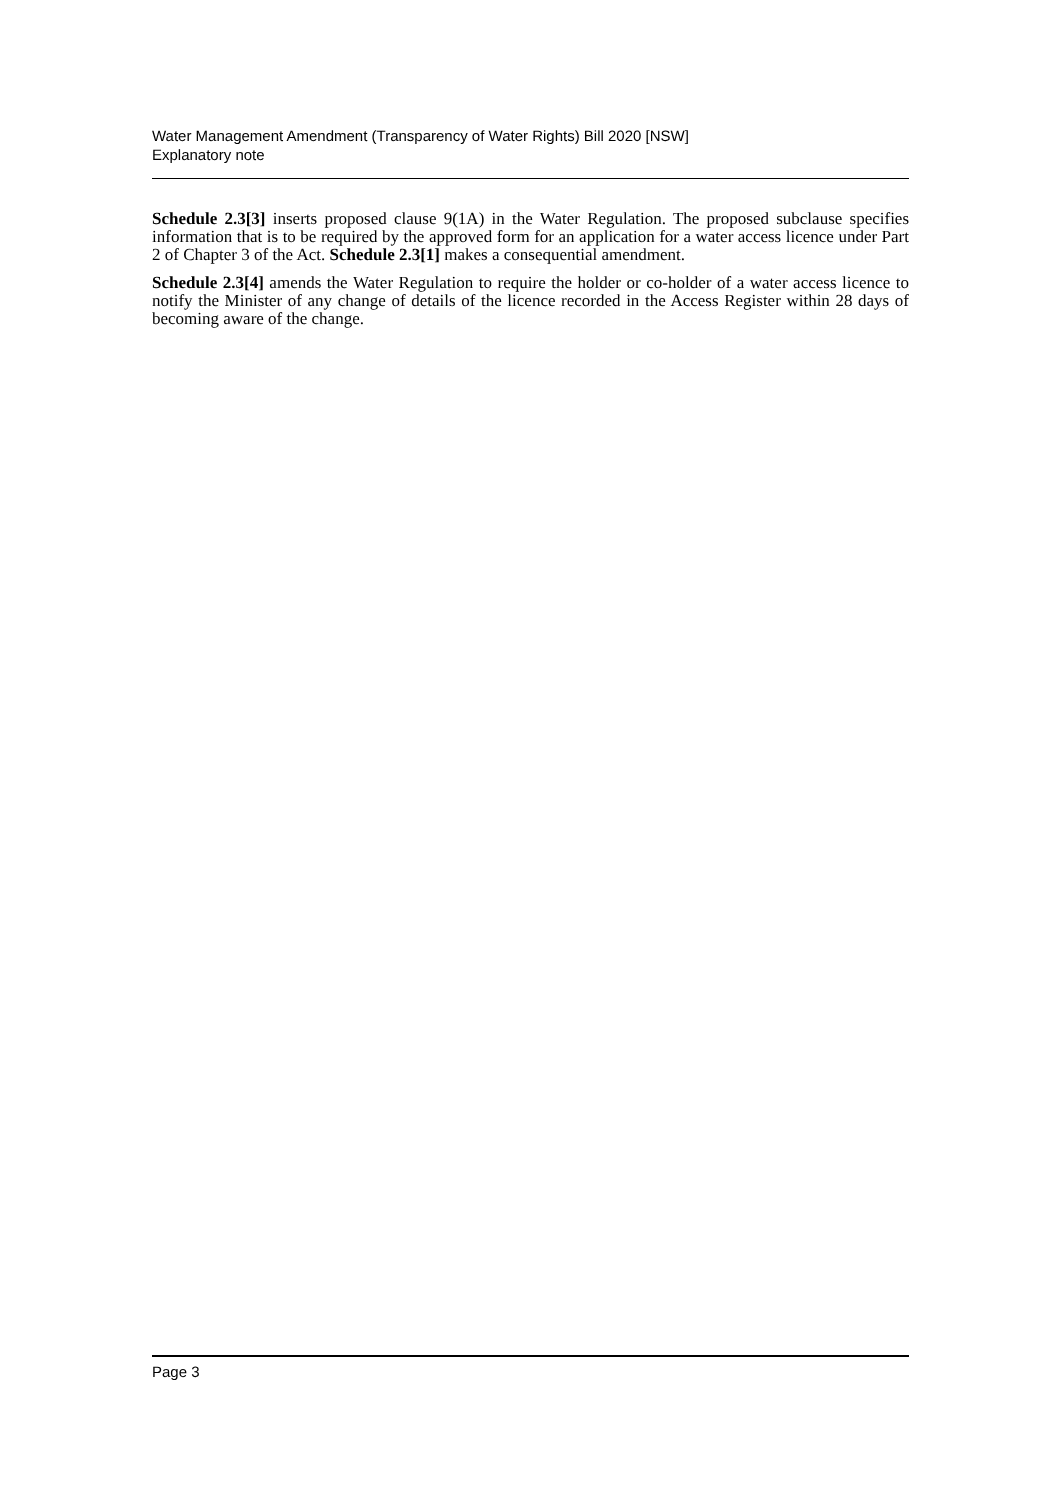Water Management Amendment (Transparency of Water Rights) Bill 2020 [NSW]
Explanatory note
Schedule 2.3[3] inserts proposed clause 9(1A) in the Water Regulation. The proposed subclause specifies information that is to be required by the approved form for an application for a water access licence under Part 2 of Chapter 3 of the Act. Schedule 2.3[1] makes a consequential amendment.
Schedule 2.3[4] amends the Water Regulation to require the holder or co-holder of a water access licence to notify the Minister of any change of details of the licence recorded in the Access Register within 28 days of becoming aware of the change.
Page 3